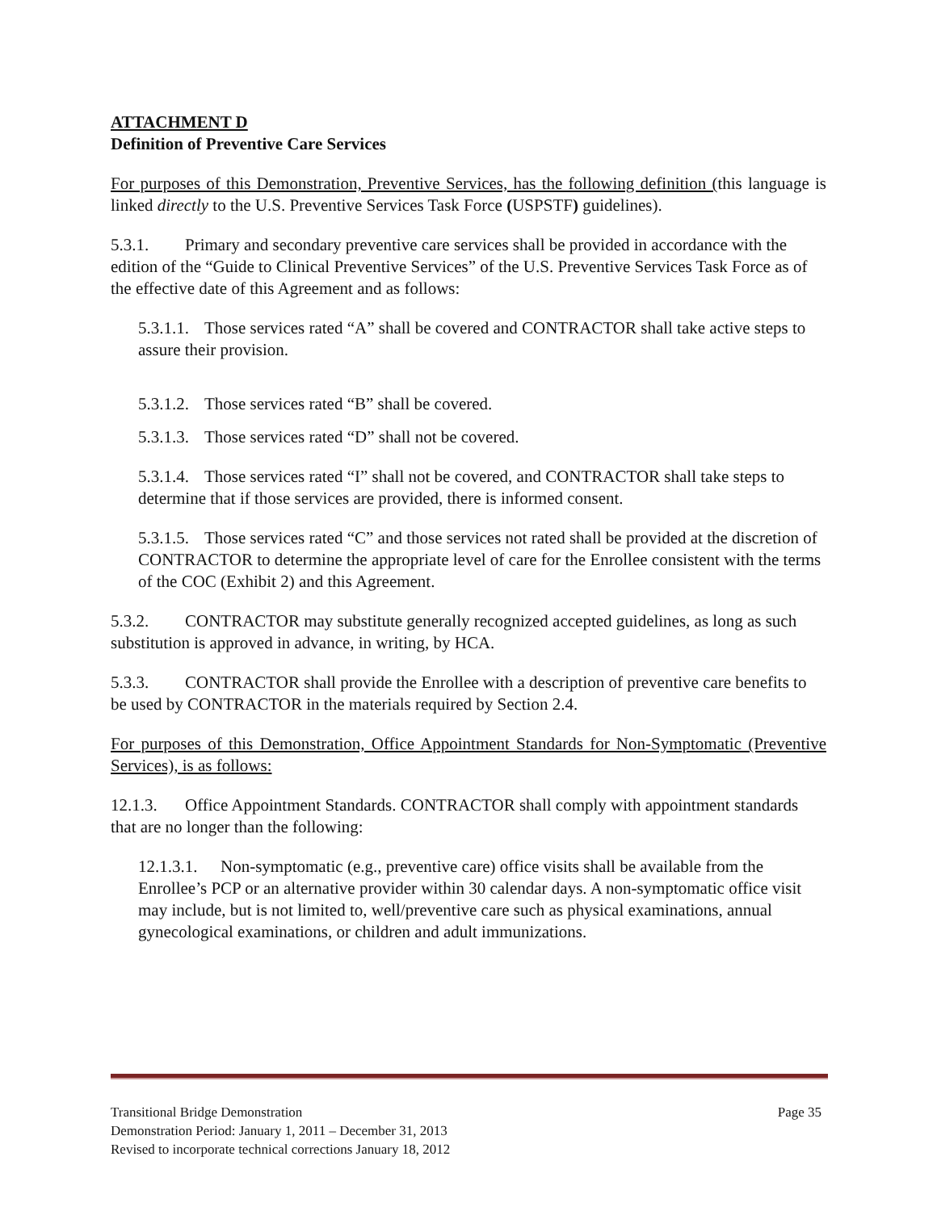ATTACHMENT D
Definition of Preventive Care Services
For purposes of this Demonstration, Preventive Services, has the following definition (this language is linked directly to the U.S. Preventive Services Task Force (USPSTF) guidelines).
5.3.1. Primary and secondary preventive care services shall be provided in accordance with the edition of the “Guide to Clinical Preventive Services” of the U.S. Preventive Services Task Force as of the effective date of this Agreement and as follows:
5.3.1.1. Those services rated “A” shall be covered and CONTRACTOR shall take active steps to assure their provision.
5.3.1.2. Those services rated “B” shall be covered.
5.3.1.3. Those services rated “D” shall not be covered.
5.3.1.4. Those services rated “I” shall not be covered, and CONTRACTOR shall take steps to determine that if those services are provided, there is informed consent.
5.3.1.5. Those services rated “C” and those services not rated shall be provided at the discretion of CONTRACTOR to determine the appropriate level of care for the Enrollee consistent with the terms of the COC (Exhibit 2) and this Agreement.
5.3.2. CONTRACTOR may substitute generally recognized accepted guidelines, as long as such substitution is approved in advance, in writing, by HCA.
5.3.3. CONTRACTOR shall provide the Enrollee with a description of preventive care benefits to be used by CONTRACTOR in the materials required by Section 2.4.
For purposes of this Demonstration, Office Appointment Standards for Non-Symptomatic (Preventive Services), is as follows:
12.1.3. Office Appointment Standards. CONTRACTOR shall comply with appointment standards that are no longer than the following:
12.1.3.1. Non-symptomatic (e.g., preventive care) office visits shall be available from the Enrollee’s PCP or an alternative provider within 30 calendar days. A non-symptomatic office visit may include, but is not limited to, well/preventive care such as physical examinations, annual gynecological examinations, or children and adult immunizations.
Transitional Bridge Demonstration Page 35
Demonstration Period: January 1, 2011 – December 31, 2013
Revised to incorporate technical corrections January 18, 2012